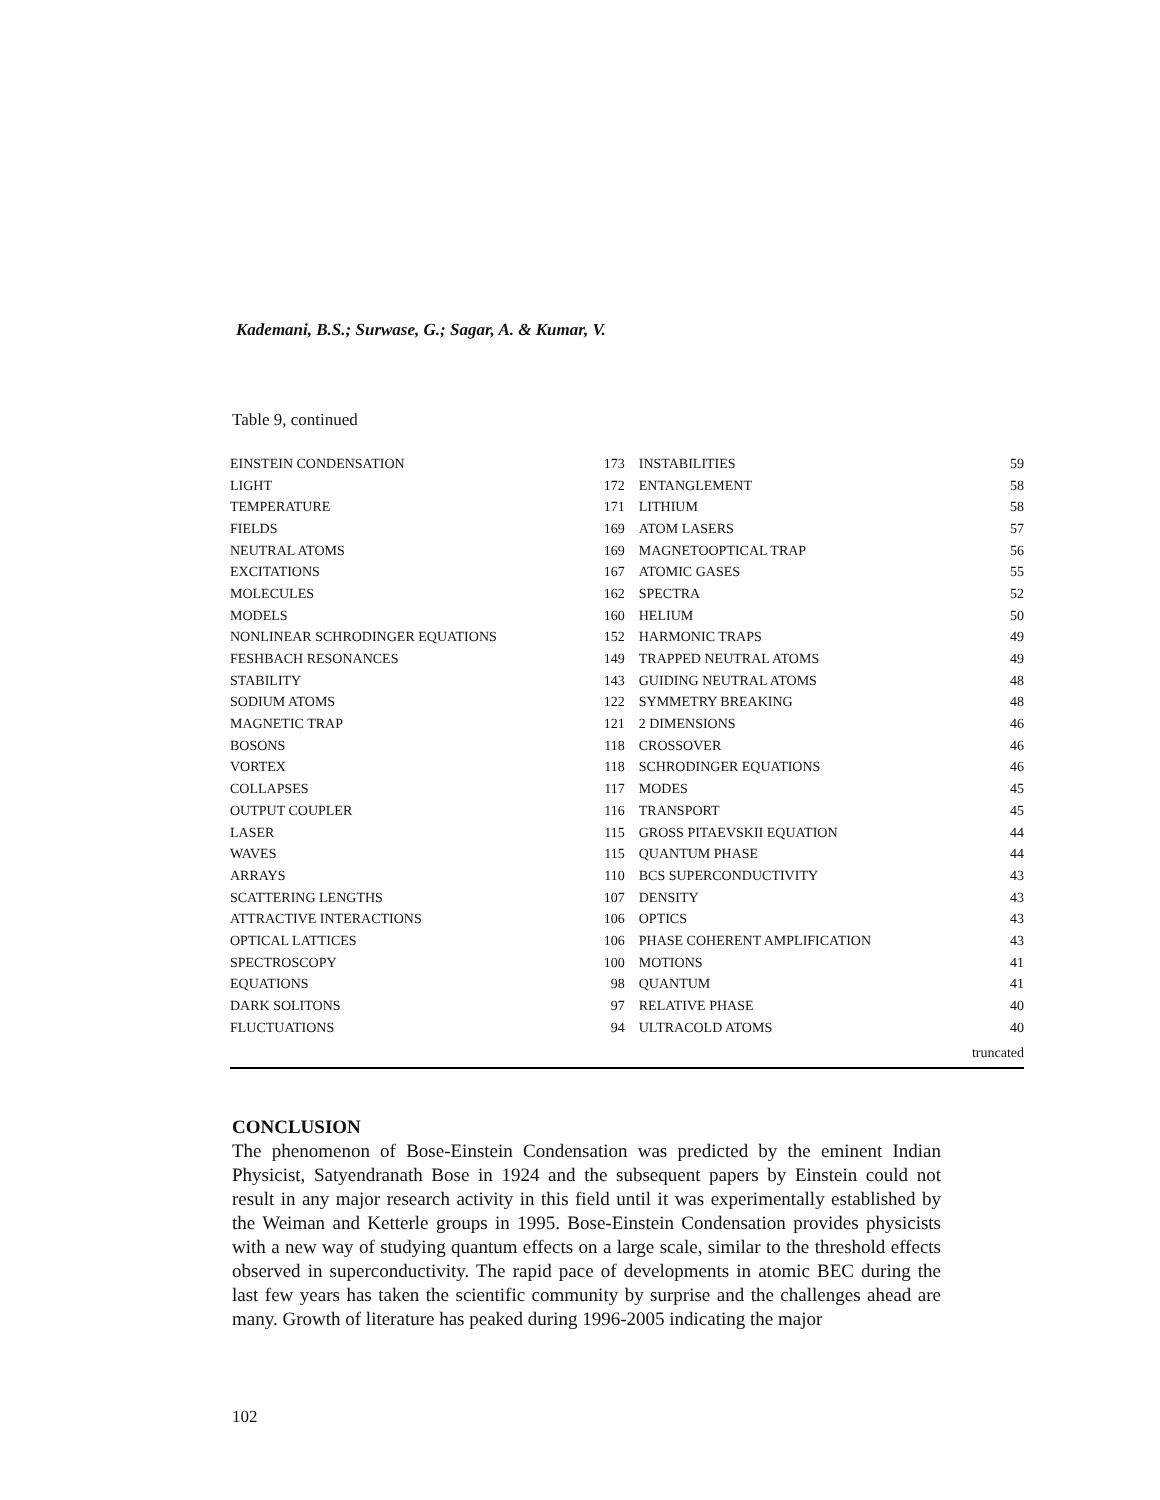Kademani, B.S.; Surwase, G.; Sagar, A. & Kumar, V.
Table 9, continued
| EINSTEIN CONDENSATION | 173 | INSTABILITIES | 59 |
| LIGHT | 172 | ENTANGLEMENT | 58 |
| TEMPERATURE | 171 | LITHIUM | 58 |
| FIELDS | 169 | ATOM LASERS | 57 |
| NEUTRAL ATOMS | 169 | MAGNETOOPTICAL TRAP | 56 |
| EXCITATIONS | 167 | ATOMIC GASES | 55 |
| MOLECULES | 162 | SPECTRA | 52 |
| MODELS | 160 | HELIUM | 50 |
| NONLINEAR SCHRODINGER EQUATIONS | 152 | HARMONIC TRAPS | 49 |
| FESHBACH RESONANCES | 149 | TRAPPED NEUTRAL ATOMS | 49 |
| STABILITY | 143 | GUIDING NEUTRAL ATOMS | 48 |
| SODIUM ATOMS | 122 | SYMMETRY BREAKING | 48 |
| MAGNETIC TRAP | 121 | 2 DIMENSIONS | 46 |
| BOSONS | 118 | CROSSOVER | 46 |
| VORTEX | 118 | SCHRODINGER EQUATIONS | 46 |
| COLLAPSES | 117 | MODES | 45 |
| OUTPUT COUPLER | 116 | TRANSPORT | 45 |
| LASER | 115 | GROSS PITAEVSKII EQUATION | 44 |
| WAVES | 115 | QUANTUM PHASE | 44 |
| ARRAYS | 110 | BCS SUPERCONDUCTIVITY | 43 |
| SCATTERING LENGTHS | 107 | DENSITY | 43 |
| ATTRACTIVE INTERACTIONS | 106 | OPTICS | 43 |
| OPTICAL LATTICES | 106 | PHASE COHERENT AMPLIFICATION | 43 |
| SPECTROSCOPY | 100 | MOTIONS | 41 |
| EQUATIONS | 98 | QUANTUM | 41 |
| DARK SOLITONS | 97 | RELATIVE PHASE | 40 |
| FLUCTUATIONS | 94 | ULTRACOLD ATOMS | 40 |
| | | | truncated |
CONCLUSION
The phenomenon of Bose-Einstein Condensation was predicted by the eminent Indian Physicist, Satyendranath Bose in 1924 and the subsequent papers by Einstein could not result in any major research activity in this field until it was experimentally established by the Weiman and Ketterle groups in 1995. Bose-Einstein Condensation provides physicists with a new way of studying quantum effects on a large scale, similar to the threshold effects observed in superconductivity. The rapid pace of developments in atomic BEC during the last few years has taken the scientific community by surprise and the challenges ahead are many. Growth of literature has peaked during 1996-2005 indicating the major
102